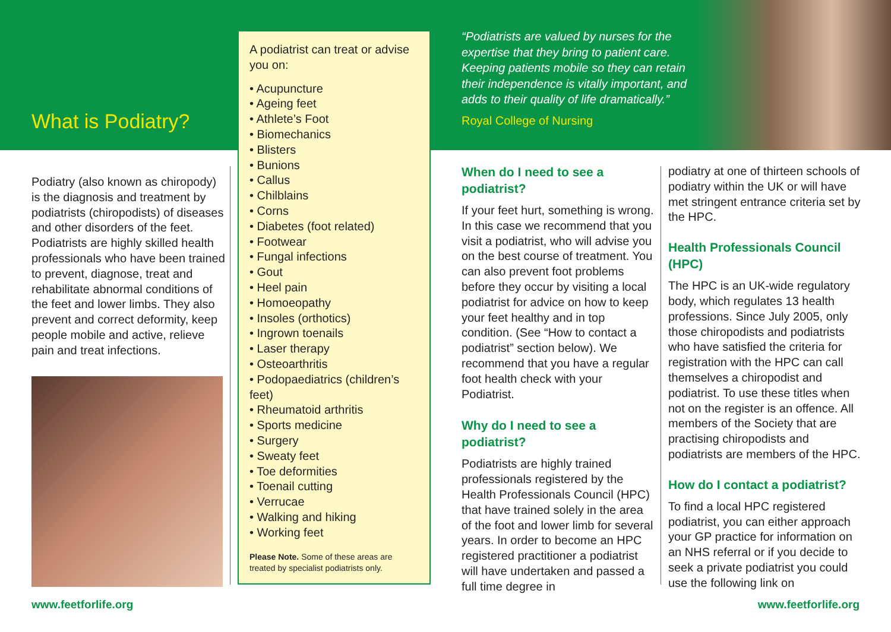What is Podiatry?
Podiatry (also known as chiropody) is the diagnosis and treatment by podiatrists (chiropodists) of diseases and other disorders of the feet. Podiatrists are highly skilled health professionals who have been trained to prevent, diagnose, treat and rehabilitate abnormal conditions of the feet and lower limbs. They also prevent and correct deformity, keep people mobile and active, relieve pain and treat infections.
A podiatrist can treat or advise you on:
• Acupuncture
• Ageing feet
• Athlete’s Foot
• Biomechanics
• Blisters
• Bunions
• Callus
• Chilblains
• Corns
• Diabetes (foot related)
• Footwear
• Fungal infections
• Gout
• Heel pain
• Homoeopathy
• Insoles (orthotics)
• Ingrown toenails
• Laser therapy
• Osteoarthritis
• Podopaediatrics (children’s feet)
• Rheumatoid arthritis
• Sports medicine
• Surgery
• Sweaty feet
• Toe deformities
• Toenail cutting
• Verrucae
• Walking and hiking
• Working feet
Please Note. Some of these areas are treated by specialist podiatrists only.
“Podiatrists are valued by nurses for the expertise that they bring to patient care. Keeping patients mobile so they can retain their independence is vitally important, and adds to their quality of life dramatically.”
Royal College of Nursing
When do I need to see a podiatrist?
If your feet hurt, something is wrong. In this case we recommend that you visit a podiatrist, who will advise you on the best course of treatment. You can also prevent foot problems before they occur by visiting a local podiatrist for advice on how to keep your feet healthy and in top condition. (See “How to contact a podiatrist” section below). We recommend that you have a regular foot health check with your Podiatrist.
Why do I need to see a podiatrist?
Podiatrists are highly trained professionals registered by the Health Professionals Council (HPC) that have trained solely in the area of the foot and lower limb for several years. In order to become an HPC registered practitioner a podiatrist will have undertaken and passed a full time degree in
podiatry at one of thirteen schools of podiatry within the UK or will have met stringent entrance criteria set by the HPC.
Health Professionals Council (HPC)
The HPC is an UK-wide regulatory body, which regulates 13 health professions. Since July 2005, only those chiropodists and podiatrists who have satisfied the criteria for registration with the HPC can call themselves a chiropodist and podiatrist. To use these titles when not on the register is an offence. All members of the Society that are practising chiropodists and podiatrists are members of the HPC.
How do I contact a podiatrist?
To find a local HPC registered podiatrist, you can either approach your GP practice for information on an NHS referral or if you decide to seek a private podiatrist you could use the following link on
www.feetforlife.org www.feetforlife.org